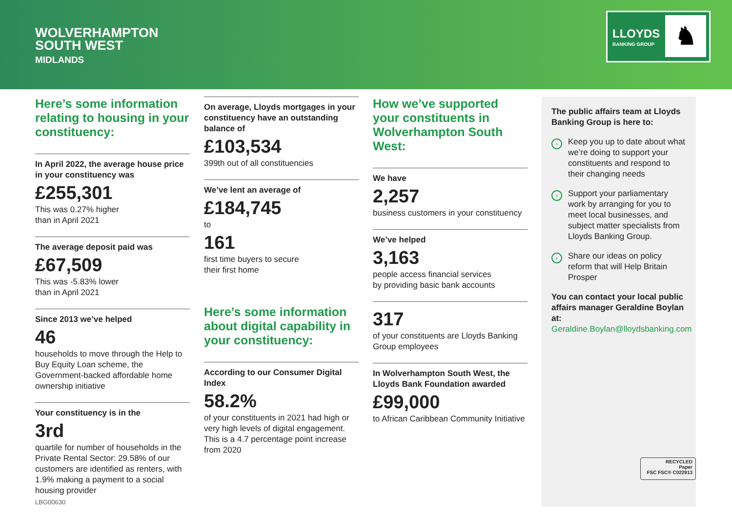WOLVERHAMPTON
SOUTH WEST
MIDLANDS
LLOYDS
BANKING GROUP
♞
Here’s some information relating to housing in your constituency:
In April 2022, the average house price in your constituency was
£255,301
This was 0.27% higher
than in April 2021
The average deposit paid was
£67,509
This was -5.83% lower
than in April 2021
Since 2013 we’ve helped
46
households to move through the Help to Buy Equity Loan scheme, the Government-backed affordable home ownership initiative
Your constituency is in the
3rd
quartile for number of households in the Private Rental Sector: 29.58% of our customers are identified as renters, with 1.9% making a payment to a social housing provider
On average, Lloyds mortgages in your constituency have an outstanding balance of
£103,534
399th out of all constituencies
We’ve lent an average of
£184,745
to
161
first time buyers to secure
their first home
Here’s some information about digital capability in your constituency:
According to our Consumer Digital Index
58.2%
of your constituents in 2021 had high or very high levels of digital engagement. This is a 4.7 percentage point increase from 2020
How we’ve supported your constituents in Wolverhampton South West:
We have
2,257
business customers in your constituency
We’ve helped
3,163
people access financial services
by providing basic bank accounts
317
of your constituents are Lloyds Banking Group employees
In Wolverhampton South West, the Lloyds Bank Foundation awarded
£99,000
to African Caribbean Community Initiative
The public affairs team at Lloyds Banking Group is here to:
›
Keep you up to date about what we’re doing to support your constituents and respond to their changing needs
›
Support your parliamentary work by arranging for you to meet local businesses, and subject matter specialists from Lloyds Banking Group.
›
Share our ideas on policy reform that will Help Britain Prosper
You can contact your local public affairs manager Geraldine Boylan at:
Geraldine.Boylan@lloydsbanking.com
RECYCLED
Paper
FSC FSC® C022913
LBG00630